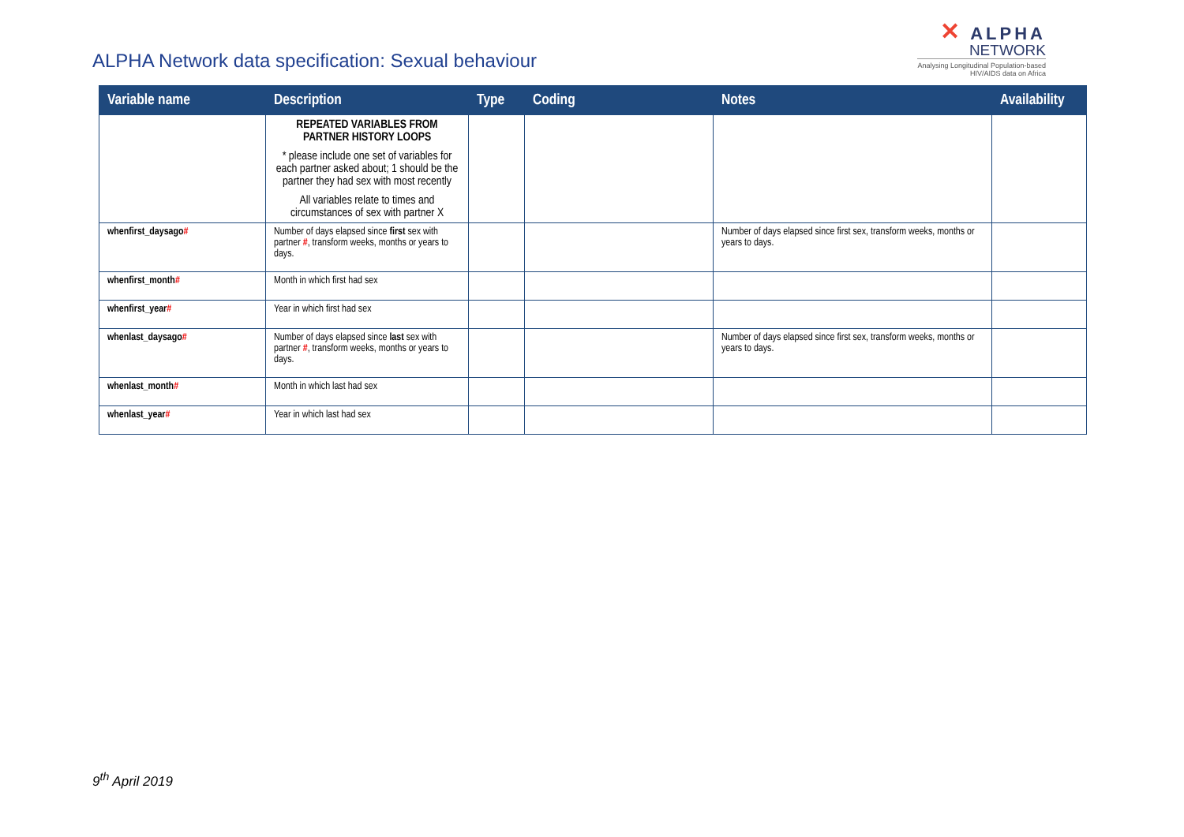ALPHA Network data specification: Sexual behaviour
✕ ALPHA
NETWORK
Analysing Longitudinal Population-based
HIV/AIDS data on Africa
| Variable name | Description | Type | Coding | Notes | Availability |
| --- | --- | --- | --- | --- | --- |
| | REPEATED VARIABLES FROM PARTNER HISTORY LOOPS * please include one set of variables for each partner asked about; 1 should be the partner they had sex with most recently All variables relate to times and circumstances of sex with partner X | | | | |
| whenfirst_daysago # | Number of days elapsed since first sex with partner # , transform weeks, months or years to days. | | | Number of days elapsed since first sex, transform weeks, months or years to days. | |
| whenfirst_month # | Month in which first had sex | | | | |
| whenfirst_year # | Year in which first had sex | | | | |
| whenlast_daysago # | Number of days elapsed since last sex with partner # , transform weeks, months or years to days. | | | Number of days elapsed since first sex, transform weeks, months or years to days. | |
| whenlast_month # | Month in which last had sex | | | | |
| whenlast_year # | Year in which last had sex | | | | |
9<sup>th</sup> April 2019